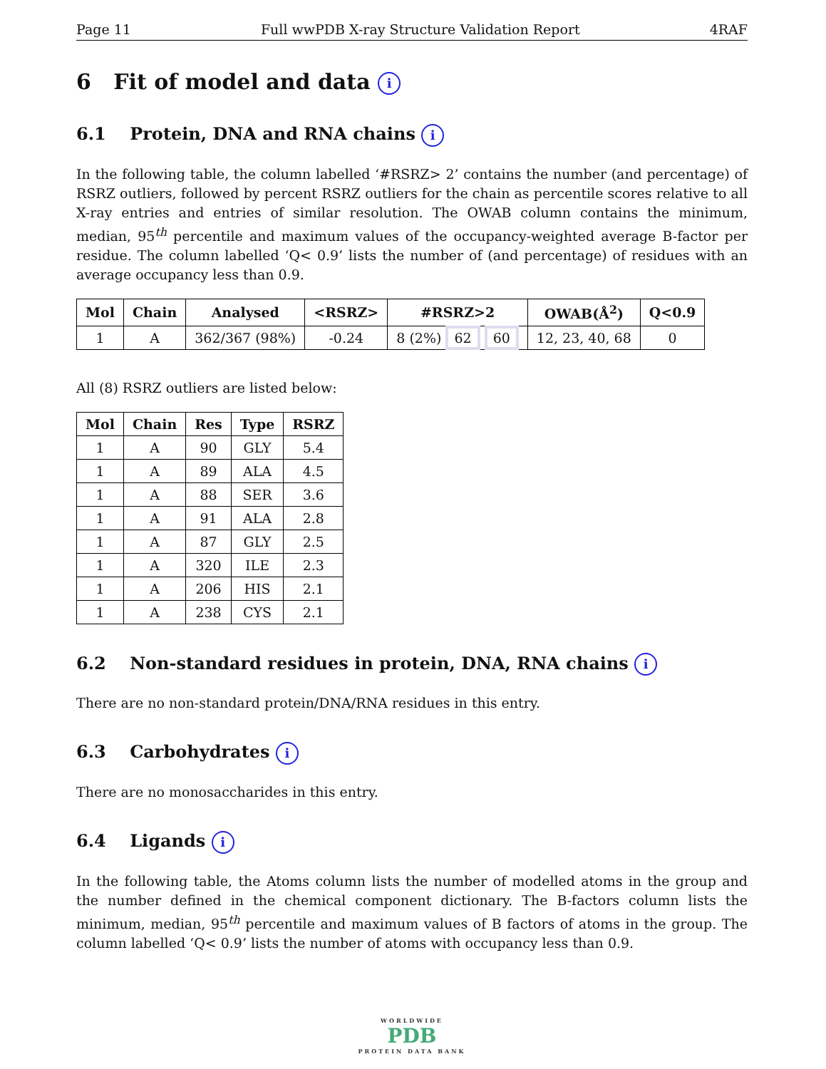Page 11 Full wwPDB X-ray Structure Validation Report 4RAF
6 Fit of model and data i
6.1 Protein, DNA and RNA chains i
In the following table, the column labelled ‘#RSRZ> 2’ contains the number (and percentage) of RSRZ outliers, followed by percent RSRZ outliers for the chain as percentile scores relative to all X-ray entries and entries of similar resolution. The OWAB column contains the minimum, median, 95<sup>th</sup> percentile and maximum values of the occupancy-weighted average B-factor per residue. The column labelled ‘Q< 0.9’ lists the number of (and percentage) of residues with an average occupancy less than 0.9.
| Mol | Chain | Analysed | <RSRZ> | #RSRZ>2 | OWAB(Å<sup>2</sup>) | Q<0.9 |
| --- | --- | --- | --- | --- | --- | --- |
| 1 | A | 362/367 (98%) | -0.24 | 8 (2%) 62 60 | 12, 23, 40, 68 | 0 |
All (8) RSRZ outliers are listed below:
| Mol | Chain | Res | Type | RSRZ |
| --- | --- | --- | --- | --- |
| 1 | A | 90 | GLY | 5.4 |
| 1 | A | 89 | ALA | 4.5 |
| 1 | A | 88 | SER | 3.6 |
| 1 | A | 91 | ALA | 2.8 |
| 1 | A | 87 | GLY | 2.5 |
| 1 | A | 320 | ILE | 2.3 |
| 1 | A | 206 | HIS | 2.1 |
| 1 | A | 238 | CYS | 2.1 |
6.2 Non-standard residues in protein, DNA, RNA chains i
There are no non-standard protein/DNA/RNA residues in this entry.
6.3 Carbohydrates i
There are no monosaccharides in this entry.
6.4 Ligands i
In the following table, the Atoms column lists the number of modelled atoms in the group and the number defined in the chemical component dictionary. The B-factors column lists the minimum, median, 95<sup>th</sup> percentile and maximum values of B factors of atoms in the group. The column labelled ‘Q< 0.9’ lists the number of atoms with occupancy less than 0.9.
WORLDWIDE
PDB
PROTEIN DATA BANK